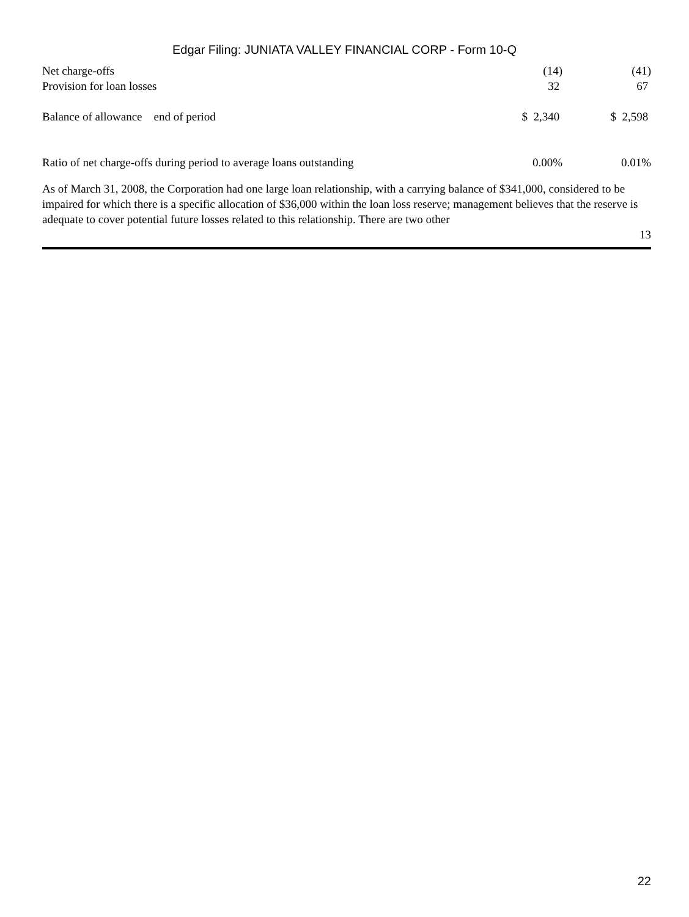Edgar Filing: JUNIATA VALLEY FINANCIAL CORP - Form 10-Q
| Net charge-offs | (14) | (41) |
| Provision for loan losses | 32 | 67 |
| Balance of allowance end of period | $ 2,340 | $ 2,598 |
| Ratio of net charge-offs during period to average loans outstanding | 0.00% | 0.01% |
As of March 31, 2008, the Corporation had one large loan relationship, with a carrying balance of $341,000, considered to be impaired for which there is a specific allocation of $36,000 within the loan loss reserve; management believes that the reserve is adequate to cover potential future losses related to this relationship. There are two other
13
22